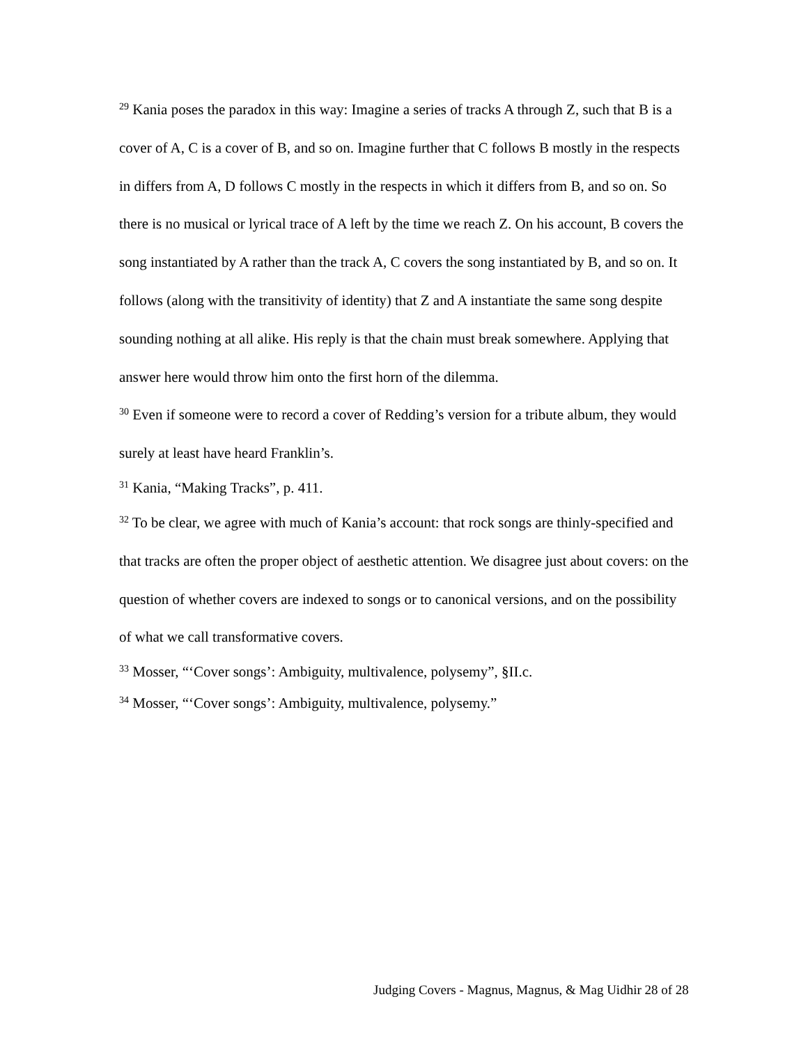<sup>29</sup> Kania poses the paradox in this way: Imagine a series of tracks A through Z, such that B is a cover of A, C is a cover of B, and so on. Imagine further that C follows B mostly in the respects in differs from A, D follows C mostly in the respects in which it differs from B, and so on. So there is no musical or lyrical trace of A left by the time we reach Z. On his account, B covers the song instantiated by A rather than the track A, C covers the song instantiated by B, and so on. It follows (along with the transitivity of identity) that Z and A instantiate the same song despite sounding nothing at all alike. His reply is that the chain must break somewhere. Applying that answer here would throw him onto the first horn of the dilemma.
<sup>30</sup> Even if someone were to record a cover of Redding’s version for a tribute album, they would surely at least have heard Franklin’s.
<sup>31</sup> Kania, “Making Tracks”, p. 411.
<sup>32</sup> To be clear, we agree with much of Kania’s account: that rock songs are thinly-specified and that tracks are often the proper object of aesthetic attention. We disagree just about covers: on the question of whether covers are indexed to songs or to canonical versions, and on the possibility of what we call transformative covers.
<sup>33</sup> Mosser, “‘Cover songs’: Ambiguity, multivalence, polysemy”, §II.c.
<sup>34</sup> Mosser, “‘Cover songs’: Ambiguity, multivalence, polysemy.”
Judging Covers - Magnus, Magnus, & Mag Uidhir 28 of 28